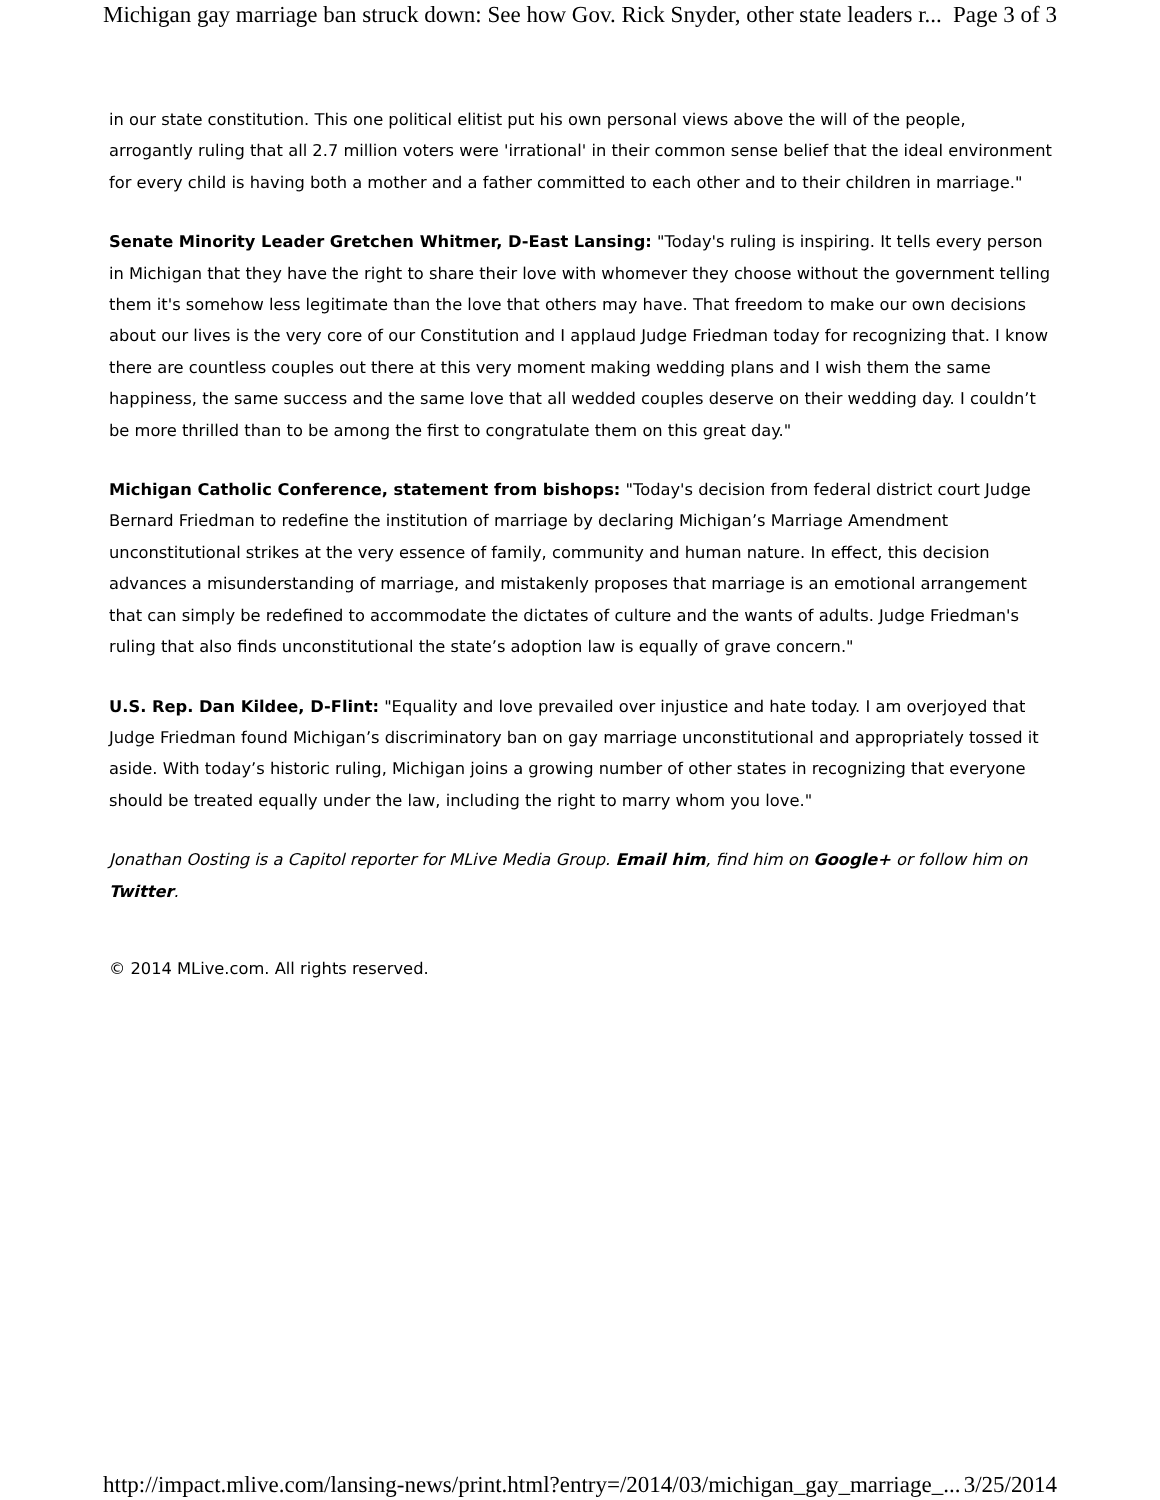Michigan gay marriage ban struck down: See how Gov. Rick Snyder, other state leaders r... Page 3 of 3
in our state constitution. This one political elitist put his own personal views above the will of the people, arrogantly ruling that all 2.7 million voters were 'irrational' in their common sense belief that the ideal environment for every child is having both a mother and a father committed to each other and to their children in marriage."
Senate Minority Leader Gretchen Whitmer, D-East Lansing: "Today's ruling is inspiring. It tells every person in Michigan that they have the right to share their love with whomever they choose without the government telling them it's somehow less legitimate than the love that others may have. That freedom to make our own decisions about our lives is the very core of our Constitution and I applaud Judge Friedman today for recognizing that. I know there are countless couples out there at this very moment making wedding plans and I wish them the same happiness, the same success and the same love that all wedded couples deserve on their wedding day. I couldn’t be more thrilled than to be among the first to congratulate them on this great day."
Michigan Catholic Conference, statement from bishops: "Today's decision from federal district court Judge Bernard Friedman to redefine the institution of marriage by declaring Michigan’s Marriage Amendment unconstitutional strikes at the very essence of family, community and human nature. In effect, this decision advances a misunderstanding of marriage, and mistakenly proposes that marriage is an emotional arrangement that can simply be redefined to accommodate the dictates of culture and the wants of adults. Judge Friedman's ruling that also finds unconstitutional the state’s adoption law is equally of grave concern."
U.S. Rep. Dan Kildee, D-Flint: "Equality and love prevailed over injustice and hate today. I am overjoyed that Judge Friedman found Michigan’s discriminatory ban on gay marriage unconstitutional and appropriately tossed it aside. With today’s historic ruling, Michigan joins a growing number of other states in recognizing that everyone should be treated equally under the law, including the right to marry whom you love."
Jonathan Oosting is a Capitol reporter for MLive Media Group. Email him, find him on Google+ or follow him on Twitter.
© 2014 MLive.com. All rights reserved.
http://impact.mlive.com/lansing-news/print.html?entry=/2014/03/michigan_gay_marriage_... 3/25/2014